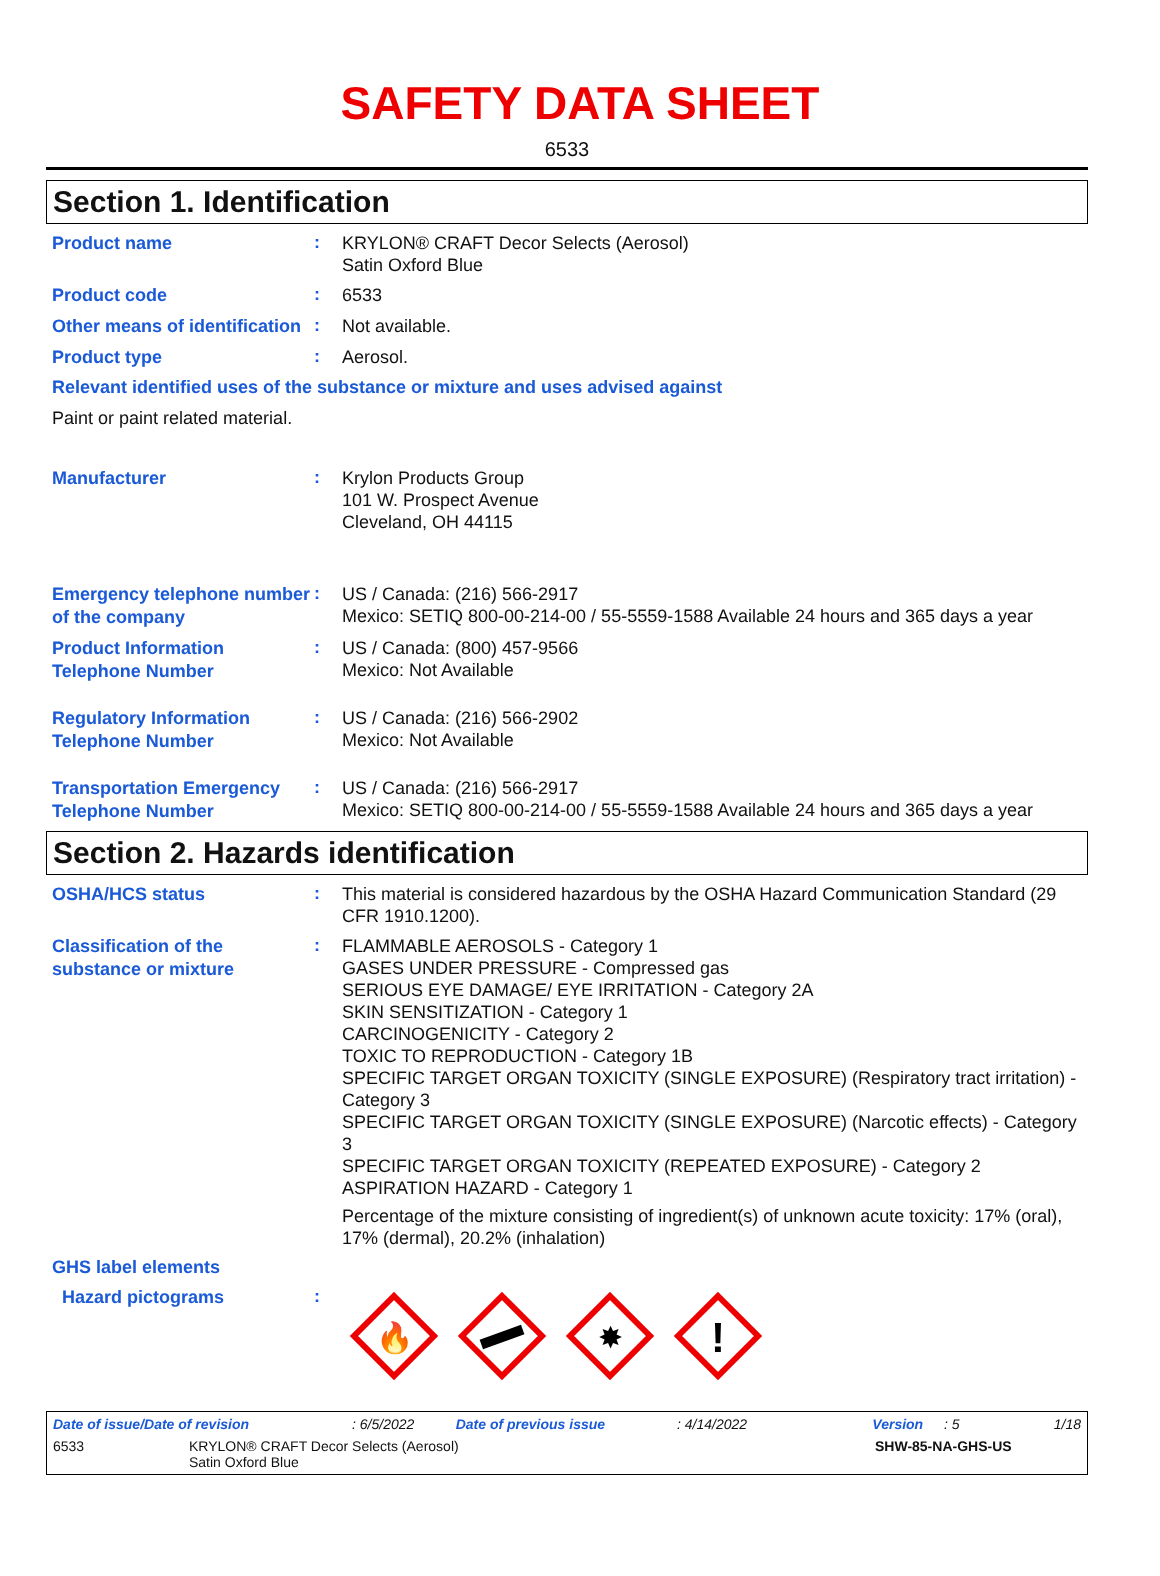SAFETY DATA SHEET
6533
Section 1. Identification
Product name
:
KRYLON® CRAFT Decor Selects (Aerosol)
Satin Oxford Blue
Product code
:
6533
Other means of identification
:
Not available.
Product type
:
Aerosol.
Relevant identified uses of the substance or mixture and uses advised against
Paint or paint related material.
Manufacturer
:
Krylon Products Group
101 W. Prospect Avenue
Cleveland, OH 44115
Emergency telephone number of the company
:
US / Canada: (216) 566-2917
Mexico: SETIQ 800-00-214-00 / 55-5559-1588 Available 24 hours and 365 days a year
Product Information Telephone Number
:
US / Canada: (800) 457-9566
Mexico: Not Available
Regulatory Information Telephone Number
:
US / Canada: (216) 566-2902
Mexico: Not Available
Transportation Emergency Telephone Number
:
US / Canada: (216) 566-2917
Mexico: SETIQ 800-00-214-00 / 55-5559-1588 Available 24 hours and 365 days a year
Section 2. Hazards identification
OSHA/HCS status
:
This material is considered hazardous by the OSHA Hazard Communication Standard (29 CFR 1910.1200).
Classification of the substance or mixture
:
FLAMMABLE AEROSOLS - Category 1
GASES UNDER PRESSURE - Compressed gas
SERIOUS EYE DAMAGE/ EYE IRRITATION - Category 2A
SKIN SENSITIZATION - Category 1
CARCINOGENICITY - Category 2
TOXIC TO REPRODUCTION - Category 1B
SPECIFIC TARGET ORGAN TOXICITY (SINGLE EXPOSURE) (Respiratory tract irritation) - Category 3
SPECIFIC TARGET ORGAN TOXICITY (SINGLE EXPOSURE) (Narcotic effects) - Category 3
SPECIFIC TARGET ORGAN TOXICITY (REPEATED EXPOSURE) - Category 2
ASPIRATION HAZARD - Category 1
Percentage of the mixture consisting of ingredient(s) of unknown acute toxicity: 17% (oral), 17% (dermal), 20.2% (inhalation)
GHS label elements
Hazard pictograms
:
🔥
✸
!
Date of issue/Date of revision: 6/5/2022 Date of previous issue: 4/14/2022 Version: 5 1/18
6533 KRYLON® CRAFT Decor Selects (Aerosol)
Satin Oxford Blue SHW-85-NA-GHS-US